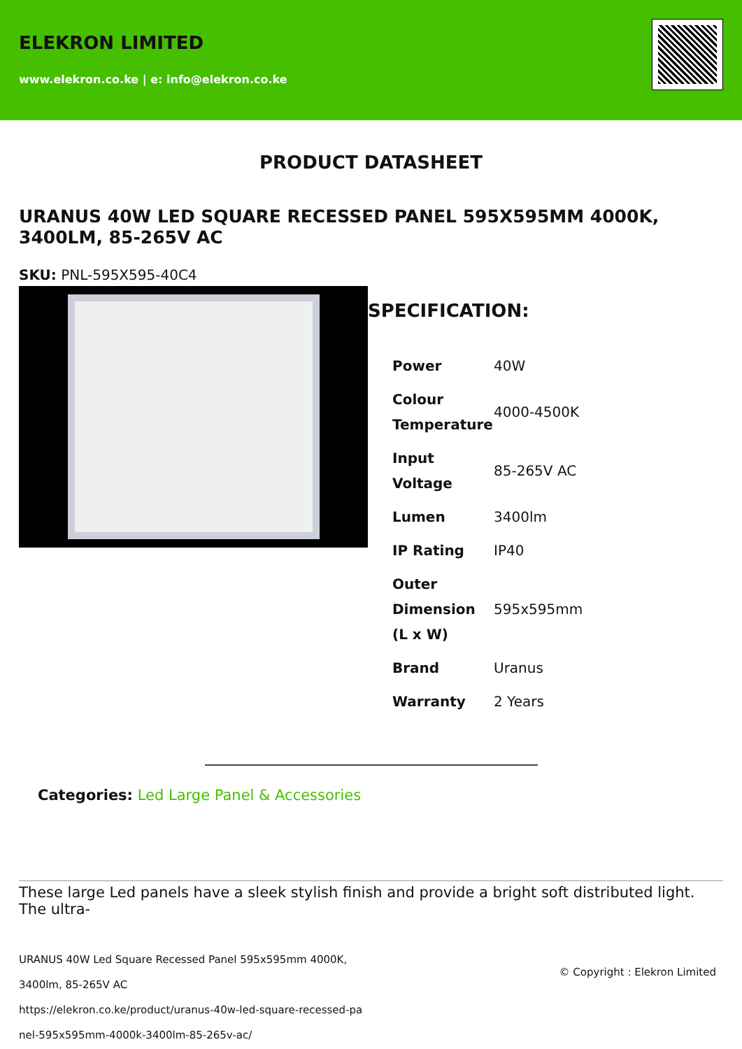ELEKRON LIMITED
www.elekron.co.ke | e: info@elekron.co.ke
PRODUCT DATASHEET
URANUS 40W LED SQUARE RECESSED PANEL 595X595MM 4000K, 3400LM, 85-265V AC
SKU: PNL-595X595-40C4
SPECIFICATION:
| Power | 40W |
| Colour Temperature | 4000-4500K |
| Input Voltage | 85-265V AC |
| Lumen | 3400lm |
| IP Rating | IP40 |
| Outer Dimension (L x W) | 595x595mm |
| Brand | Uranus |
| Warranty | 2 Years |
Categories: Led Large Panel & Accessories
These large Led panels have a sleek stylish finish and provide a bright soft distributed light. The ultra-
URANUS 40W Led Square Recessed Panel 595x595mm 4000K,
3400lm, 85-265V AC
https://elekron.co.ke/product/uranus-40w-led-square-recessed-pa
nel-595x595mm-4000k-3400lm-85-265v-ac/
© Copyright : Elekron Limited